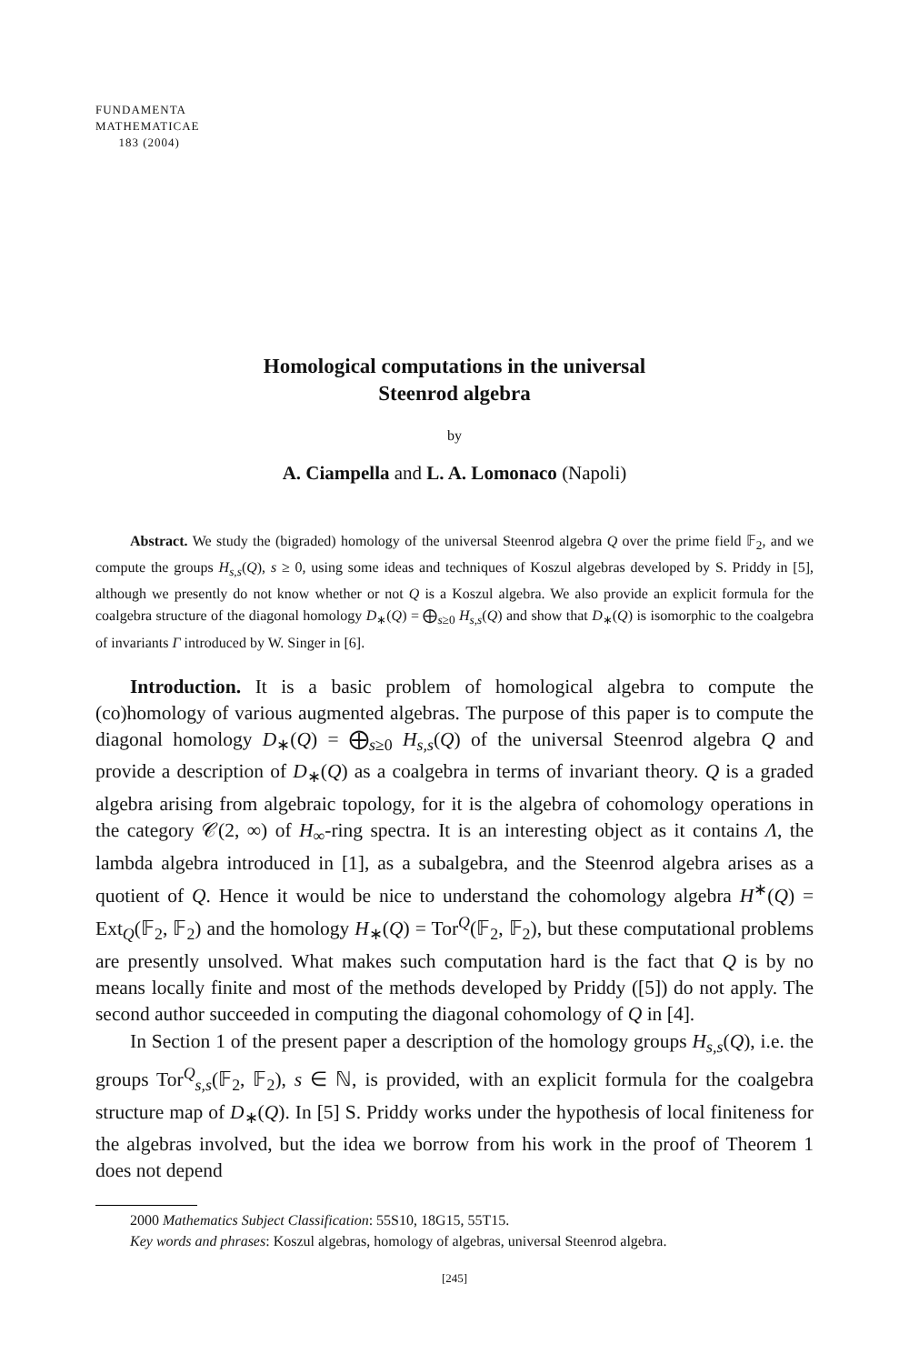FUNDAMENTA
MATHEMATICAE
183 (2004)
Homological computations in the universal
Steenrod algebra
by
A. Ciampella and L. A. Lomonaco (Napoli)
Abstract. We study the (bigraded) homology of the universal Steenrod algebra Q over the prime field 𝔽<sub>2</sub>, and we compute the groups H<sub>s,s</sub>(Q), s ≥ 0, using some ideas and techniques of Koszul algebras developed by S. Priddy in [5], although we presently do not know whether or not Q is a Koszul algebra. We also provide an explicit formula for the coalgebra structure of the diagonal homology D<sub>∗</sub>(Q) = ⨁<sub>s≥0</sub> H<sub>s,s</sub>(Q) and show that D<sub>∗</sub>(Q) is isomorphic to the coalgebra of invariants Γ introduced by W. Singer in [6].
Introduction. It is a basic problem of homological algebra to compute the (co)homology of various augmented algebras. The purpose of this paper is to compute the diagonal homology D<sub>∗</sub>(Q) = ⨁<sub>s≥0</sub> H<sub>s,s</sub>(Q) of the universal Steenrod algebra Q and provide a description of D<sub>∗</sub>(Q) as a coalgebra in terms of invariant theory. Q is a graded algebra arising from algebraic topology, for it is the algebra of cohomology operations in the category 𝒞(2, ∞) of H<sub>∞</sub>-ring spectra. It is an interesting object as it contains Λ, the lambda algebra introduced in [1], as a subalgebra, and the Steenrod algebra arises as a quotient of Q. Hence it would be nice to understand the cohomology algebra H<sup>∗</sup>(Q) = Ext<sub>Q</sub>(𝔽<sub>2</sub>, 𝔽<sub>2</sub>) and the homology H<sub>∗</sub>(Q) = Tor<sup>Q</sup>(𝔽<sub>2</sub>, 𝔽<sub>2</sub>), but these computational problems are presently unsolved. What makes such computation hard is the fact that Q is by no means locally finite and most of the methods developed by Priddy ([5]) do not apply. The second author succeeded in computing the diagonal cohomology of Q in [4].
In Section 1 of the present paper a description of the homology groups H<sub>s,s</sub>(Q), i.e. the groups Tor<sup>Q</sup><sub>s,s</sub>(𝔽<sub>2</sub>, 𝔽<sub>2</sub>), s ∈ ℕ, is provided, with an explicit formula for the coalgebra structure map of D<sub>∗</sub>(Q). In [5] S. Priddy works under the hypothesis of local finiteness for the algebras involved, but the idea we borrow from his work in the proof of Theorem 1 does not depend
2000 Mathematics Subject Classification: 55S10, 18G15, 55T15.
Key words and phrases: Koszul algebras, homology of algebras, universal Steenrod algebra.
[245]